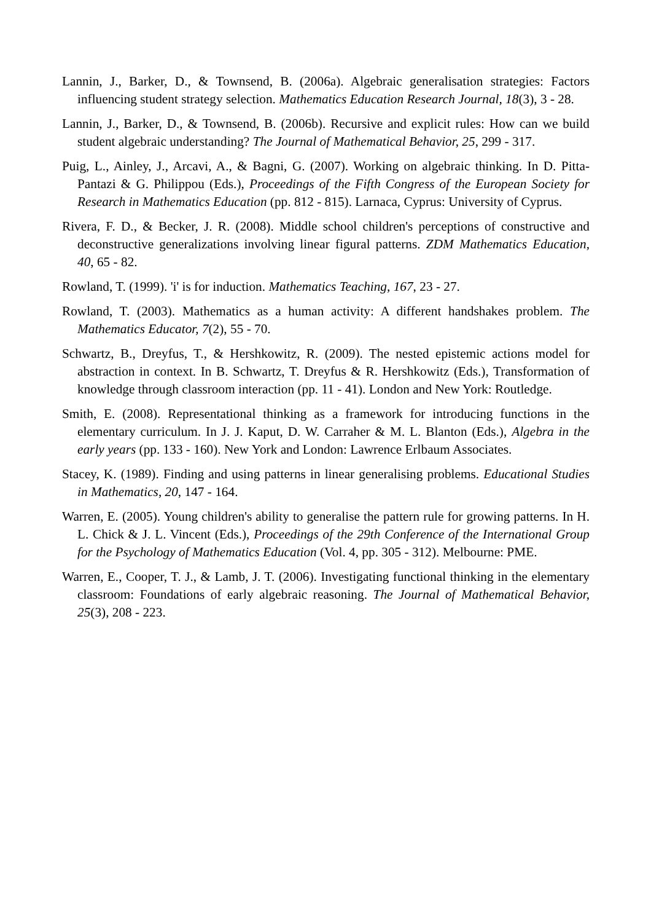Lannin, J., Barker, D., & Townsend, B. (2006a). Algebraic generalisation strategies: Factors influencing student strategy selection. Mathematics Education Research Journal, 18(3), 3 - 28.
Lannin, J., Barker, D., & Townsend, B. (2006b). Recursive and explicit rules: How can we build student algebraic understanding? The Journal of Mathematical Behavior, 25, 299 - 317.
Puig, L., Ainley, J., Arcavi, A., & Bagni, G. (2007). Working on algebraic thinking. In D. Pitta-Pantazi & G. Philippou (Eds.), Proceedings of the Fifth Congress of the European Society for Research in Mathematics Education (pp. 812 - 815). Larnaca, Cyprus: University of Cyprus.
Rivera, F. D., & Becker, J. R. (2008). Middle school children's perceptions of constructive and deconstructive generalizations involving linear figural patterns. ZDM Mathematics Education, 40, 65 - 82.
Rowland, T. (1999). 'i' is for induction. Mathematics Teaching, 167, 23 - 27.
Rowland, T. (2003). Mathematics as a human activity: A different handshakes problem. The Mathematics Educator, 7(2), 55 - 70.
Schwartz, B., Dreyfus, T., & Hershkowitz, R. (2009). The nested epistemic actions model for abstraction in context. In B. Schwartz, T. Dreyfus & R. Hershkowitz (Eds.), Transformation of knowledge through classroom interaction (pp. 11 - 41). London and New York: Routledge.
Smith, E. (2008). Representational thinking as a framework for introducing functions in the elementary curriculum. In J. J. Kaput, D. W. Carraher & M. L. Blanton (Eds.), Algebra in the early years (pp. 133 - 160). New York and London: Lawrence Erlbaum Associates.
Stacey, K. (1989). Finding and using patterns in linear generalising problems. Educational Studies in Mathematics, 20, 147 - 164.
Warren, E. (2005). Young children's ability to generalise the pattern rule for growing patterns. In H. L. Chick & J. L. Vincent (Eds.), Proceedings of the 29th Conference of the International Group for the Psychology of Mathematics Education (Vol. 4, pp. 305 - 312). Melbourne: PME.
Warren, E., Cooper, T. J., & Lamb, J. T. (2006). Investigating functional thinking in the elementary classroom: Foundations of early algebraic reasoning. The Journal of Mathematical Behavior, 25(3), 208 - 223.